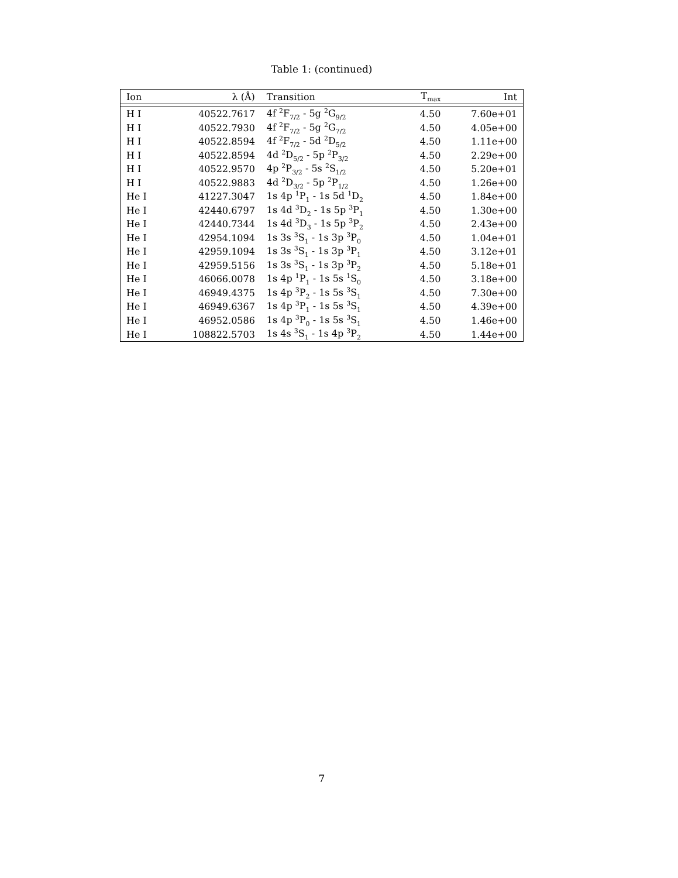Table 1: (continued)
| Ion | λ (Å) | Transition | T<sub>max</sub> | Int |
| --- | --- | --- | --- | --- |
| H I | 40522.7617 | 4f <sup>2</sup>F<sub>7/2</sub> - 5g <sup>2</sup>G<sub>9/2</sub> | 4.50 | 7.60e+01 |
| H I | 40522.7930 | 4f <sup>2</sup>F<sub>7/2</sub> - 5g <sup>2</sup>G<sub>7/2</sub> | 4.50 | 4.05e+00 |
| H I | 40522.8594 | 4f <sup>2</sup>F<sub>7/2</sub> - 5d <sup>2</sup>D<sub>5/2</sub> | 4.50 | 1.11e+00 |
| H I | 40522.8594 | 4d <sup>2</sup>D<sub>5/2</sub> - 5p <sup>2</sup>P<sub>3/2</sub> | 4.50 | 2.29e+00 |
| H I | 40522.9570 | 4p <sup>2</sup>P<sub>3/2</sub> - 5s <sup>2</sup>S<sub>1/2</sub> | 4.50 | 5.20e+01 |
| H I | 40522.9883 | 4d <sup>2</sup>D<sub>3/2</sub> - 5p <sup>2</sup>P<sub>1/2</sub> | 4.50 | 1.26e+00 |
| He I | 41227.3047 | 1s 4p <sup>1</sup>P<sub>1</sub> - 1s 5d <sup>1</sup>D<sub>2</sub> | 4.50 | 1.84e+00 |
| He I | 42440.6797 | 1s 4d <sup>3</sup>D<sub>2</sub> - 1s 5p <sup>3</sup>P<sub>1</sub> | 4.50 | 1.30e+00 |
| He I | 42440.7344 | 1s 4d <sup>3</sup>D<sub>3</sub> - 1s 5p <sup>3</sup>P<sub>2</sub> | 4.50 | 2.43e+00 |
| He I | 42954.1094 | 1s 3s <sup>3</sup>S<sub>1</sub> - 1s 3p <sup>3</sup>P<sub>0</sub> | 4.50 | 1.04e+01 |
| He I | 42959.1094 | 1s 3s <sup>3</sup>S<sub>1</sub> - 1s 3p <sup>3</sup>P<sub>1</sub> | 4.50 | 3.12e+01 |
| He I | 42959.5156 | 1s 3s <sup>3</sup>S<sub>1</sub> - 1s 3p <sup>3</sup>P<sub>2</sub> | 4.50 | 5.18e+01 |
| He I | 46066.0078 | 1s 4p <sup>1</sup>P<sub>1</sub> - 1s 5s <sup>1</sup>S<sub>0</sub> | 4.50 | 3.18e+00 |
| He I | 46949.4375 | 1s 4p <sup>3</sup>P<sub>2</sub> - 1s 5s <sup>3</sup>S<sub>1</sub> | 4.50 | 7.30e+00 |
| He I | 46949.6367 | 1s 4p <sup>3</sup>P<sub>1</sub> - 1s 5s <sup>3</sup>S<sub>1</sub> | 4.50 | 4.39e+00 |
| He I | 46952.0586 | 1s 4p <sup>3</sup>P<sub>0</sub> - 1s 5s <sup>3</sup>S<sub>1</sub> | 4.50 | 1.46e+00 |
| He I | 108822.5703 | 1s 4s <sup>3</sup>S<sub>1</sub> - 1s 4p <sup>3</sup>P<sub>2</sub> | 4.50 | 1.44e+00 |
7